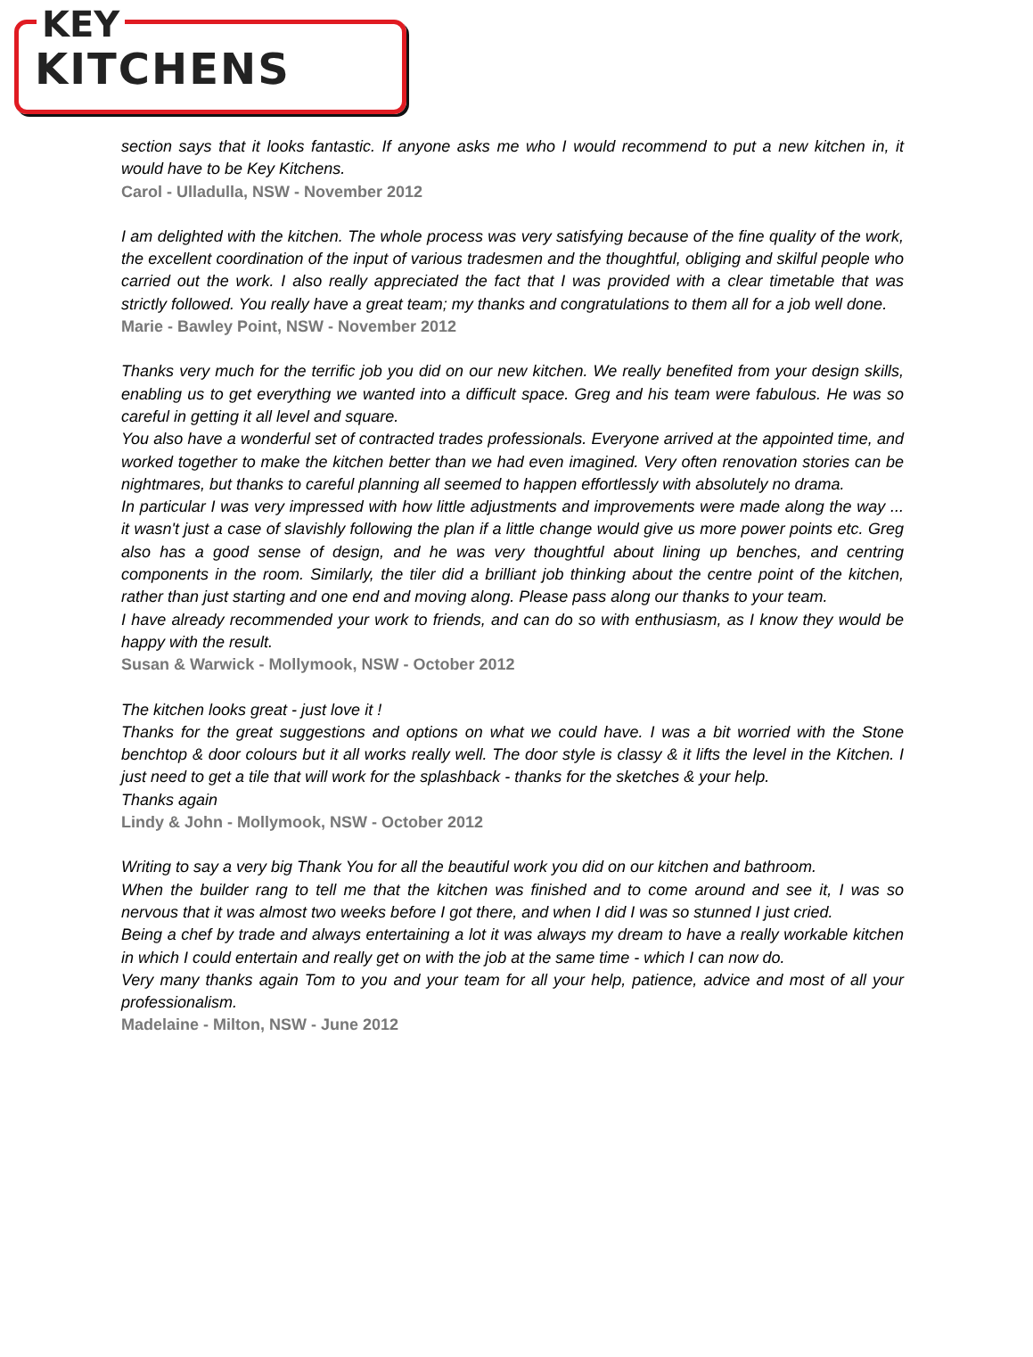KEY
KITCHENS
section says that it looks fantastic. If anyone asks me who I would recommend to put a new kitchen in, it would have to be Key Kitchens.
Carol - Ulladulla, NSW - November 2012
I am delighted with the kitchen. The whole process was very satisfying because of the fine quality of the work, the excellent coordination of the input of various tradesmen and the thoughtful, obliging and skilful people who carried out the work. I also really appreciated the fact that I was provided with a clear timetable that was strictly followed. You really have a great team; my thanks and congratulations to them all for a job well done.
Marie - Bawley Point, NSW - November 2012
Thanks very much for the terrific job you did on our new kitchen. We really benefited from your design skills, enabling us to get everything we wanted into a difficult space. Greg and his team were fabulous. He was so careful in getting it all level and square.
You also have a wonderful set of contracted trades professionals. Everyone arrived at the appointed time, and worked together to make the kitchen better than we had even imagined. Very often renovation stories can be nightmares, but thanks to careful planning all seemed to happen effortlessly with absolutely no drama.
In particular I was very impressed with how little adjustments and improvements were made along the way ... it wasn't just a case of slavishly following the plan if a little change would give us more power points etc. Greg also has a good sense of design, and he was very thoughtful about lining up benches, and centring components in the room. Similarly, the tiler did a brilliant job thinking about the centre point of the kitchen, rather than just starting and one end and moving along. Please pass along our thanks to your team.
I have already recommended your work to friends, and can do so with enthusiasm, as I know they would be happy with the result.
Susan & Warwick - Mollymook, NSW - October 2012
The kitchen looks great - just love it !
Thanks for the great suggestions and options on what we could have. I was a bit worried with the Stone benchtop & door colours but it all works really well. The door style is classy & it lifts the level in the Kitchen. I just need to get a tile that will work for the splashback - thanks for the sketches & your help.
Thanks again
Lindy & John - Mollymook, NSW - October 2012
Writing to say a very big Thank You for all the beautiful work you did on our kitchen and bathroom.
When the builder rang to tell me that the kitchen was finished and to come around and see it, I was so nervous that it was almost two weeks before I got there, and when I did I was so stunned I just cried.
Being a chef by trade and always entertaining a lot it was always my dream to have a really workable kitchen in which I could entertain and really get on with the job at the same time - which I can now do.
Very many thanks again Tom to you and your team for all your help, patience, advice and most of all your professionalism.
Madelaine - Milton, NSW - June 2012